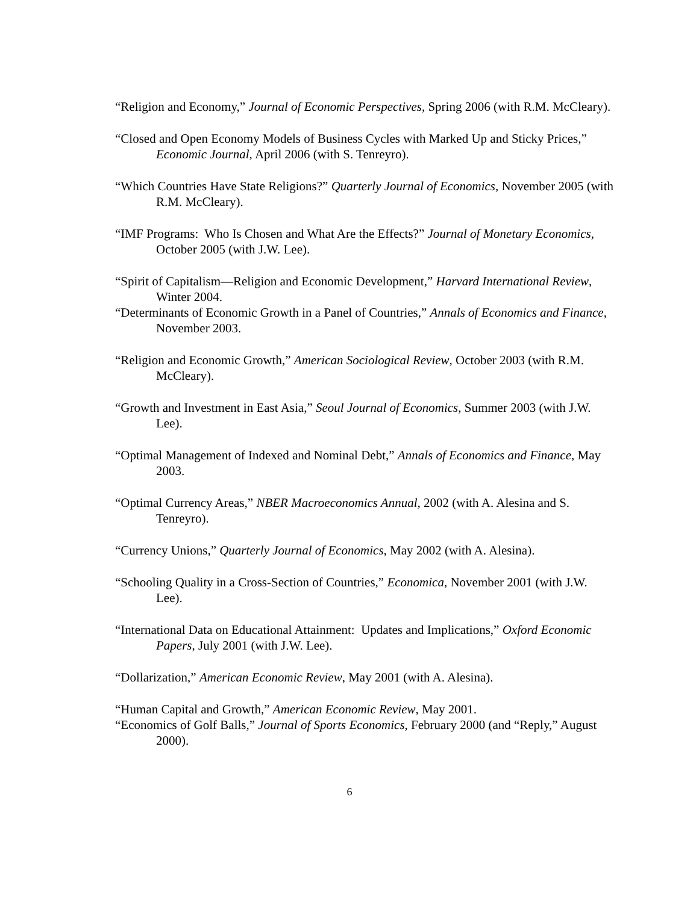“Religion and Economy,” Journal of Economic Perspectives, Spring 2006 (with R.M. McCleary).
“Closed and Open Economy Models of Business Cycles with Marked Up and Sticky Prices,” Economic Journal, April 2006 (with S. Tenreyro).
“Which Countries Have State Religions?” Quarterly Journal of Economics, November 2005 (with R.M. McCleary).
“IMF Programs: Who Is Chosen and What Are the Effects?” Journal of Monetary Economics, October 2005 (with J.W. Lee).
“Spirit of Capitalism—Religion and Economic Development,” Harvard International Review, Winter 2004.
“Determinants of Economic Growth in a Panel of Countries,” Annals of Economics and Finance, November 2003.
“Religion and Economic Growth,” American Sociological Review, October 2003 (with R.M. McCleary).
“Growth and Investment in East Asia,” Seoul Journal of Economics, Summer 2003 (with J.W. Lee).
“Optimal Management of Indexed and Nominal Debt,” Annals of Economics and Finance, May 2003.
“Optimal Currency Areas,” NBER Macroeconomics Annual, 2002 (with A. Alesina and S. Tenreyro).
“Currency Unions,” Quarterly Journal of Economics, May 2002 (with A. Alesina).
“Schooling Quality in a Cross-Section of Countries,” Economica, November 2001 (with J.W. Lee).
“International Data on Educational Attainment: Updates and Implications,” Oxford Economic Papers, July 2001 (with J.W. Lee).
“Dollarization,” American Economic Review, May 2001 (with A. Alesina).
“Human Capital and Growth,” American Economic Review, May 2001.
“Economics of Golf Balls,” Journal of Sports Economics, February 2000 (and “Reply,” August 2000).
6